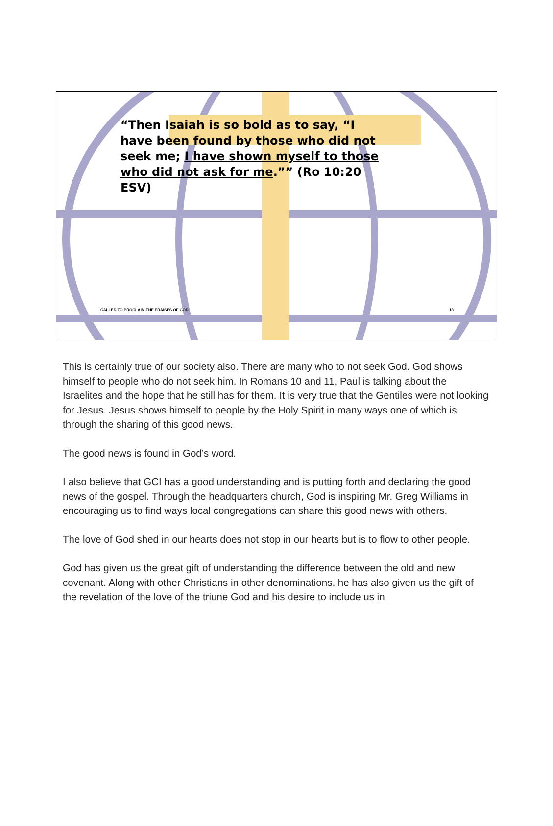“Then Isaiah is so bold as to say, “I have been found by those who did not seek me; I have shown myself to those who did not ask for me.”” (Ro 10:20 ESV)
CALLED TO PROCLAIM THE PRAISES OF GOD 13
This is certainly true of our society also. There are many who to not seek God. God shows himself to people who do not seek him. In Romans 10 and 11, Paul is talking about the Israelites and the hope that he still has for them. It is very true that the Gentiles were not looking for Jesus. Jesus shows himself to people by the Holy Spirit in many ways one of which is through the sharing of this good news.
The good news is found in God’s word.
I also believe that GCI has a good understanding and is putting forth and declaring the good news of the gospel. Through the headquarters church, God is inspiring Mr. Greg Williams in encouraging us to find ways local congregations can share this good news with others.
The love of God shed in our hearts does not stop in our hearts but is to flow to other people.
God has given us the great gift of understanding the difference between the old and new covenant. Along with other Christians in other denominations, he has also given us the gift of the revelation of the love of the triune God and his desire to include us in